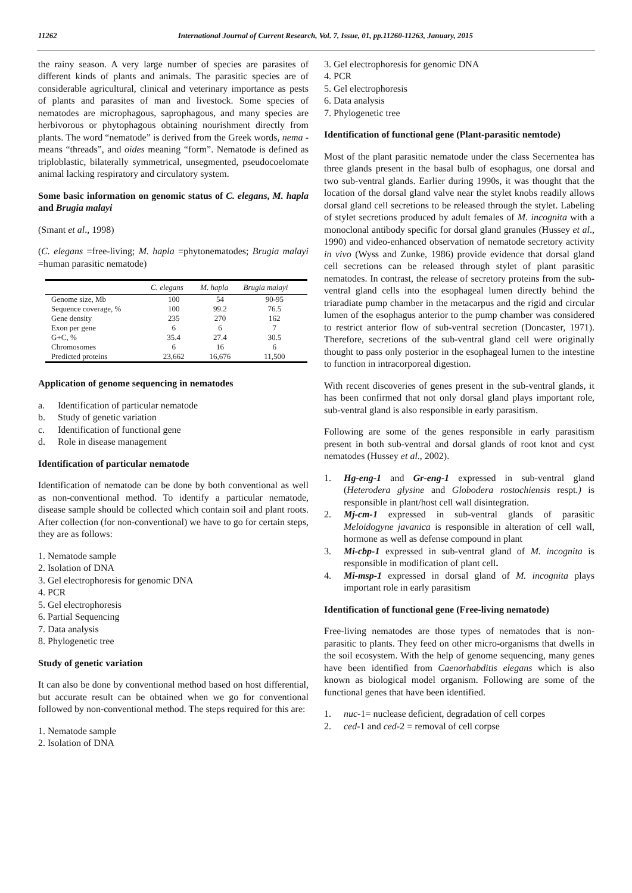11262 International Journal of Current Research, Vol. 7, Issue, 01, pp.11260-11263, January, 2015
the rainy season. A very large number of species are parasites of different kinds of plants and animals. The parasitic species are of considerable agricultural, clinical and veterinary importance as pests of plants and parasites of man and livestock. Some species of nematodes are microphagous, saprophagous, and many species are herbivorous or phytophagous obtaining nourishment directly from plants. The word “nematode” is derived from the Greek words, nema - means “threads”, and oides meaning “form”. Nematode is defined as triploblastic, bilaterally symmetrical, unsegmented, pseudocoelomate animal lacking respiratory and circulatory system.
Some basic information on genomic status of C. elegans, M. hapla and Brugia malayi
(Smant et al., 1998)
(C. elegans =free-living; M. hapla =phytonematodes; Brugia malayi =human parasitic nematode)
| | C. elegans | M. hapla | Brugia malayi |
| --- | --- | --- | --- |
| Genome size, Mb | 100 | 54 | 90-95 |
| Sequence coverage, % | 100 | 99.2 | 76.5 |
| Gene density | 235 | 270 | 162 |
| Exon per gene | 6 | 6 | 7 |
| G+C, % | 35.4 | 27.4 | 30.5 |
| Chromosomes | 6 | 16 | 6 |
| Predicted proteins | 23,662 | 16,676 | 11,500 |
Application of genome sequencing in nematodes
a. Identification of particular nematode
b. Study of genetic variation
c. Identification of functional gene
d. Role in disease management
Identification of particular nematode
Identification of nematode can be done by both conventional as well as non-conventional method. To identify a particular nematode, disease sample should be collected which contain soil and plant roots. After collection (for non-conventional) we have to go for certain steps, they are as follows:
1. Nematode sample
2. Isolation of DNA
3. Gel electrophoresis for genomic DNA
4. PCR
5. Gel electrophoresis
6. Partial Sequencing
7. Data analysis
8. Phylogenetic tree
Study of genetic variation
It can also be done by conventional method based on host differential, but accurate result can be obtained when we go for conventional followed by non-conventional method. The steps required for this are:
1. Nematode sample
2. Isolation of DNA
3. Gel electrophoresis for genomic DNA
4. PCR
5. Gel electrophoresis
6. Data analysis
7. Phylogenetic tree
Identification of functional gene (Plant-parasitic nemtode)
Most of the plant parasitic nematode under the class Secernentea has three glands present in the basal bulb of esophagus, one dorsal and two sub-ventral glands. Earlier during 1990s, it was thought that the location of the dorsal gland valve near the stylet knobs readily allows dorsal gland cell secretions to be released through the stylet. Labeling of stylet secretions produced by adult females of M. incognita with a monoclonal antibody specific for dorsal gland granules (Hussey et al., 1990) and video-enhanced observation of nematode secretory activity in vivo (Wyss and Zunke, 1986) provide evidence that dorsal gland cell secretions can be released through stylet of plant parasitic nematodes. In contrast, the release of secretory proteins from the sub-ventral gland cells into the esophageal lumen directly behind the triaradiate pump chamber in the metacarpus and the rigid and circular lumen of the esophagus anterior to the pump chamber was considered to restrict anterior flow of sub-ventral secretion (Doncaster, 1971). Therefore, secretions of the sub-ventral gland cell were originally thought to pass only posterior in the esophageal lumen to the intestine to function in intracorporeal digestion.
With recent discoveries of genes present in the sub-ventral glands, it has been confirmed that not only dorsal gland plays important role, sub-ventral gland is also responsible in early parasitism.
Following are some of the genes responsible in early parasitism present in both sub-ventral and dorsal glands of root knot and cyst nematodes (Hussey et al., 2002).
1. Hg-eng-1 and Gr-eng-1 expressed in sub-ventral gland (Heterodera glysine and Globodera rostochiensis respt.) is responsible in plant/host cell wall disintegration.
2. Mj-cm-1 expressed in sub-ventral glands of parasitic Meloidogyne javanica is responsible in alteration of cell wall, hormone as well as defense compound in plant
3. Mi-cbp-1 expressed in sub-ventral gland of M. incognita is responsible in modification of plant cell.
4. Mi-msp-1 expressed in dorsal gland of M. incognita plays important role in early parasitism
Identification of functional gene (Free-living nematode)
Free-living nematodes are those types of nematodes that is non-parasitic to plants. They feed on other micro-organisms that dwells in the soil ecosystem. With the help of genome sequencing, many genes have been identified from Caenorhabditis elegans which is also known as biological model organism. Following are some of the functional genes that have been identified.
1. nuc-1= nuclease deficient, degradation of cell corpes
2. ced-1 and ced-2 = removal of cell corpse